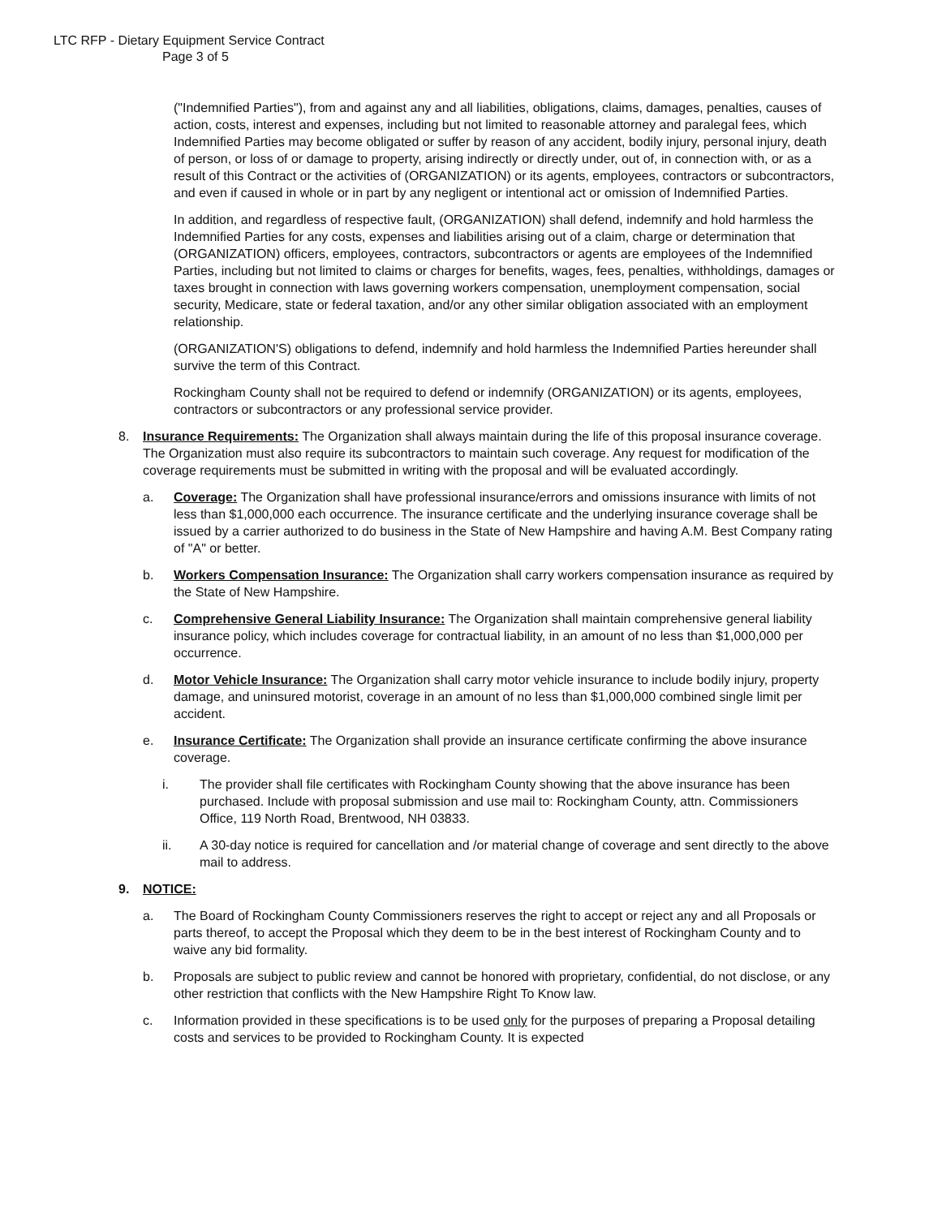LTC RFP - Dietary Equipment Service Contract
Page 3 of 5
("Indemnified Parties"), from and against any and all liabilities, obligations, claims, damages, penalties, causes of action, costs, interest and expenses, including but not limited to reasonable attorney and paralegal fees, which Indemnified Parties may become obligated or suffer by reason of any accident, bodily injury, personal injury, death of person, or loss of or damage to property, arising indirectly or directly under, out of, in connection with, or as a result of this Contract or the activities of (ORGANIZATION) or its agents, employees, contractors or subcontractors, and even if caused in whole or in part by any negligent or intentional act or omission of Indemnified Parties.
In addition, and regardless of respective fault, (ORGANIZATION) shall defend, indemnify and hold harmless the Indemnified Parties for any costs, expenses and liabilities arising out of a claim, charge or determination that (ORGANIZATION) officers, employees, contractors, subcontractors or agents are employees of the Indemnified Parties, including but not limited to claims or charges for benefits, wages, fees, penalties, withholdings, damages or taxes brought in connection with laws governing workers compensation, unemployment compensation, social security, Medicare, state or federal taxation, and/or any other similar obligation associated with an employment relationship.
(ORGANIZATION'S) obligations to defend, indemnify and hold harmless the Indemnified Parties hereunder shall survive the term of this Contract.
Rockingham County shall not be required to defend or indemnify (ORGANIZATION) or its agents, employees, contractors or subcontractors or any professional service provider.
8. Insurance Requirements: The Organization shall always maintain during the life of this proposal insurance coverage. The Organization must also require its subcontractors to maintain such coverage. Any request for modification of the coverage requirements must be submitted in writing with the proposal and will be evaluated accordingly.
a. Coverage: The Organization shall have professional insurance/errors and omissions insurance with limits of not less than $1,000,000 each occurrence. The insurance certificate and the underlying insurance coverage shall be issued by a carrier authorized to do business in the State of New Hampshire and having A.M. Best Company rating of "A" or better.
b. Workers Compensation Insurance: The Organization shall carry workers compensation insurance as required by the State of New Hampshire.
c. Comprehensive General Liability Insurance: The Organization shall maintain comprehensive general liability insurance policy, which includes coverage for contractual liability, in an amount of no less than $1,000,000 per occurrence.
d. Motor Vehicle Insurance: The Organization shall carry motor vehicle insurance to include bodily injury, property damage, and uninsured motorist, coverage in an amount of no less than $1,000,000 combined single limit per accident.
e. Insurance Certificate: The Organization shall provide an insurance certificate confirming the above insurance coverage.
i. The provider shall file certificates with Rockingham County showing that the above insurance has been purchased. Include with proposal submission and use mail to: Rockingham County, attn. Commissioners Office, 119 North Road, Brentwood, NH 03833.
ii. A 30-day notice is required for cancellation and /or material change of coverage and sent directly to the above mail to address.
9. NOTICE:
a. The Board of Rockingham County Commissioners reserves the right to accept or reject any and all Proposals or parts thereof, to accept the Proposal which they deem to be in the best interest of Rockingham County and to waive any bid formality.
b. Proposals are subject to public review and cannot be honored with proprietary, confidential, do not disclose, or any other restriction that conflicts with the New Hampshire Right To Know law.
c. Information provided in these specifications is to be used only for the purposes of preparing a Proposal detailing costs and services to be provided to Rockingham County. It is expected